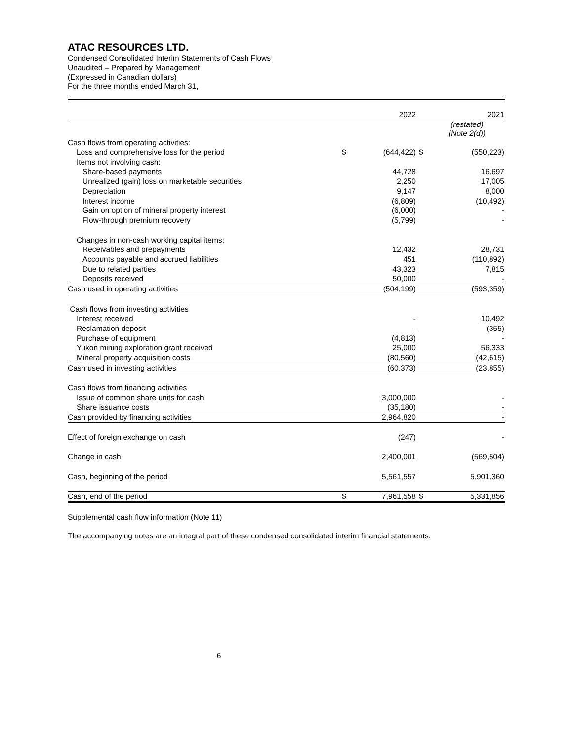ATAC RESOURCES LTD.
Condensed Consolidated Interim Statements of Cash Flows
Unaudited – Prepared by Management
(Expressed in Canadian dollars)
For the three months ended March 31,
| | | 2022 | | 2021 |
| | | | | (restated) (Note 2(d)) |
| Cash flows from operating activities: | | | | |
| Loss and comprehensive loss for the period | $ | (644,422) | $ | (550,223) |
| Items not involving cash: | | | | |
| Share-based payments | | 44,728 | | 16,697 |
| Unrealized (gain) loss on marketable securities | | 2,250 | | 17,005 |
| Depreciation | | 9,147 | | 8,000 |
| Interest income | | (6,809) | | (10,492) |
| Gain on option of mineral property interest | | (6,000) | | - |
| Flow-through premium recovery | | (5,799) | | - |
| Changes in non-cash working capital items: | | | | |
| Receivables and prepayments | | 12,432 | | 28,731 |
| Accounts payable and accrued liabilities | | 451 | | (110,892) |
| Due to related parties | | 43,323 | | 7,815 |
| Deposits received | | 50,000 | | - |
| Cash used in operating activities | | (504,199) | | (593,359) |
| Cash flows from investing activities | | | | |
| Interest received | | - | | 10,492 |
| Reclamation deposit | | - | | (355) |
| Purchase of equipment | | (4,813) | | - |
| Yukon mining exploration grant received | | 25,000 | | 56,333 |
| Mineral property acquisition costs | | (80,560) | | (42,615) |
| Cash used in investing activities | | (60,373) | | (23,855) |
| Cash flows from financing activities | | | | |
| Issue of common share units for cash | | 3,000,000 | | - |
| Share issuance costs | | (35,180) | | - |
| Cash provided by financing activities | | 2,964,820 | | - |
| Effect of foreign exchange on cash | | (247) | | - |
| Change in cash | | 2,400,001 | | (569,504) |
| Cash, beginning of the period | | 5,561,557 | | 5,901,360 |
| Cash, end of the period | $ | 7,961,558 | $ | 5,331,856 |
Supplemental cash flow information (Note 11)
The accompanying notes are an integral part of these condensed consolidated interim financial statements.
6